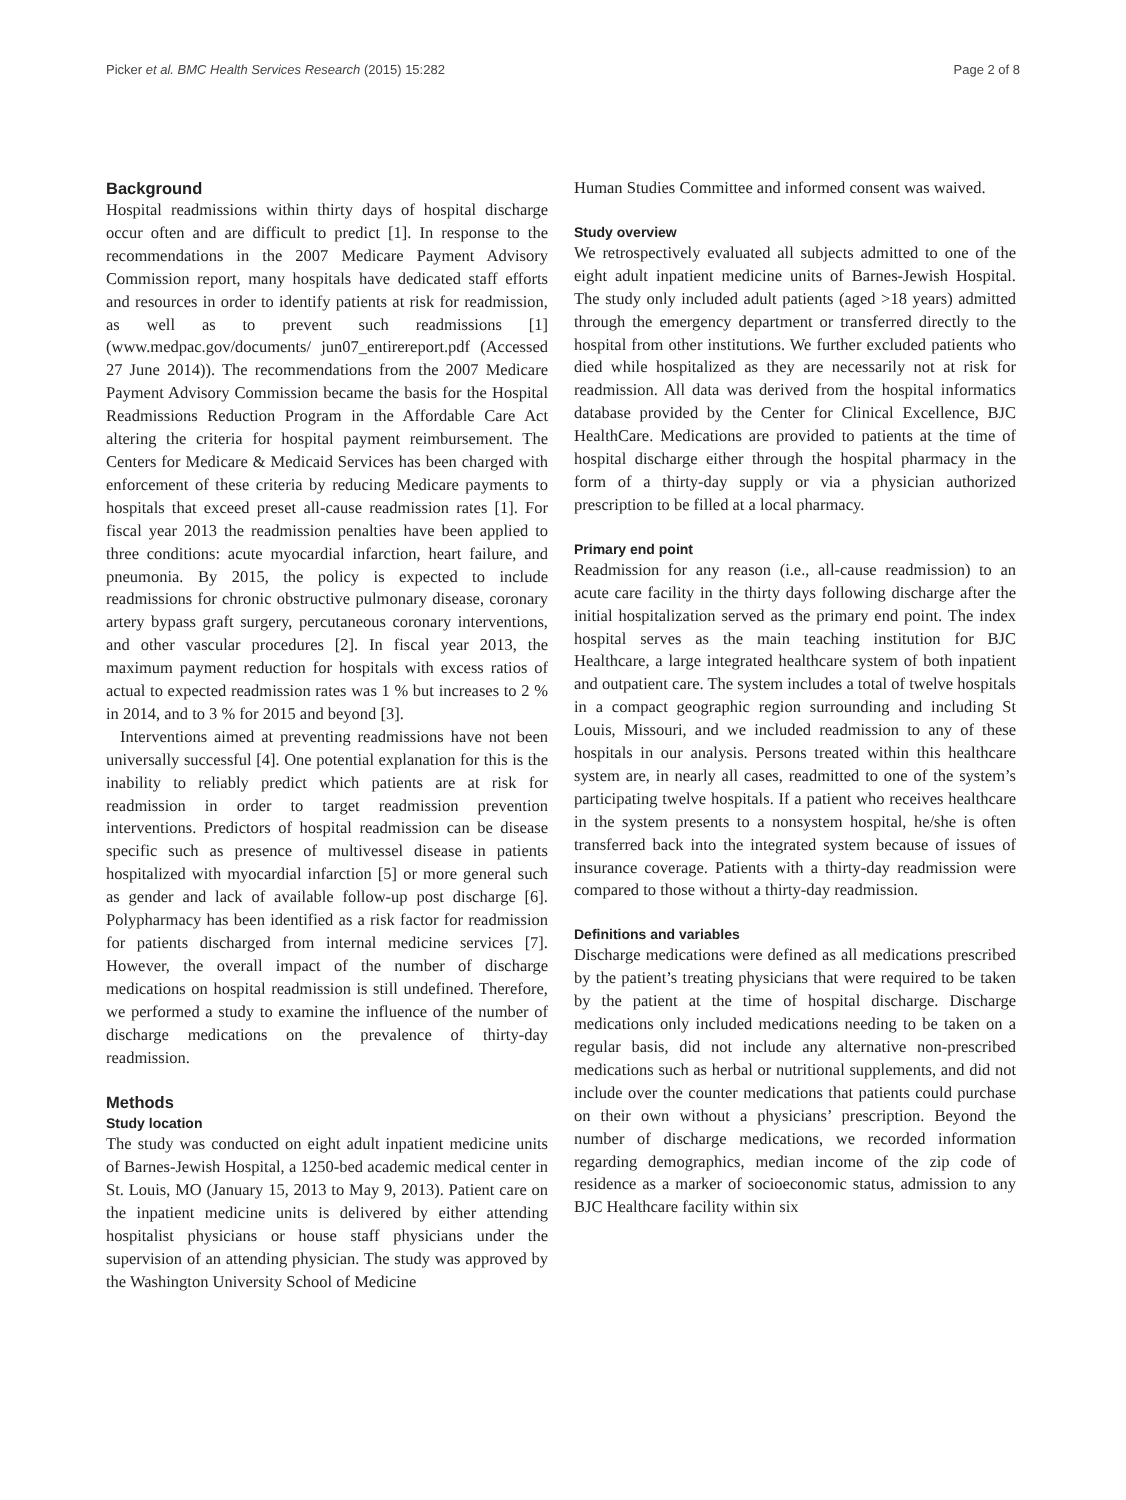Picker et al. BMC Health Services Research (2015) 15:282 Page 2 of 8
Background
Hospital readmissions within thirty days of hospital discharge occur often and are difficult to predict [1]. In response to the recommendations in the 2007 Medicare Payment Advisory Commission report, many hospitals have dedicated staff efforts and resources in order to identify patients at risk for readmission, as well as to prevent such readmissions [1] (www.medpac.gov/documents/ jun07_entirereport.pdf (Accessed 27 June 2014)). The recommendations from the 2007 Medicare Payment Advisory Commission became the basis for the Hospital Readmissions Reduction Program in the Affordable Care Act altering the criteria for hospital payment reimbursement. The Centers for Medicare & Medicaid Services has been charged with enforcement of these criteria by reducing Medicare payments to hospitals that exceed preset all-cause readmission rates [1]. For fiscal year 2013 the readmission penalties have been applied to three conditions: acute myocardial infarction, heart failure, and pneumonia. By 2015, the policy is expected to include readmissions for chronic obstructive pulmonary disease, coronary artery bypass graft surgery, percutaneous coronary interventions, and other vascular procedures [2]. In fiscal year 2013, the maximum payment reduction for hospitals with excess ratios of actual to expected readmission rates was 1 % but increases to 2 % in 2014, and to 3 % for 2015 and beyond [3].
Interventions aimed at preventing readmissions have not been universally successful [4]. One potential explanation for this is the inability to reliably predict which patients are at risk for readmission in order to target readmission prevention interventions. Predictors of hospital readmission can be disease specific such as presence of multivessel disease in patients hospitalized with myocardial infarction [5] or more general such as gender and lack of available follow-up post discharge [6]. Polypharmacy has been identified as a risk factor for readmission for patients discharged from internal medicine services [7]. However, the overall impact of the number of discharge medications on hospital readmission is still undefined. Therefore, we performed a study to examine the influence of the number of discharge medications on the prevalence of thirty-day readmission.
Methods
Study location
The study was conducted on eight adult inpatient medicine units of Barnes-Jewish Hospital, a 1250-bed academic medical center in St. Louis, MO (January 15, 2013 to May 9, 2013). Patient care on the inpatient medicine units is delivered by either attending hospitalist physicians or house staff physicians under the supervision of an attending physician. The study was approved by the Washington University School of Medicine
Human Studies Committee and informed consent was waived.
Study overview
We retrospectively evaluated all subjects admitted to one of the eight adult inpatient medicine units of Barnes-Jewish Hospital. The study only included adult patients (aged >18 years) admitted through the emergency department or transferred directly to the hospital from other institutions. We further excluded patients who died while hospitalized as they are necessarily not at risk for readmission. All data was derived from the hospital informatics database provided by the Center for Clinical Excellence, BJC HealthCare. Medications are provided to patients at the time of hospital discharge either through the hospital pharmacy in the form of a thirty-day supply or via a physician authorized prescription to be filled at a local pharmacy.
Primary end point
Readmission for any reason (i.e., all-cause readmission) to an acute care facility in the thirty days following discharge after the initial hospitalization served as the primary end point. The index hospital serves as the main teaching institution for BJC Healthcare, a large integrated healthcare system of both inpatient and outpatient care. The system includes a total of twelve hospitals in a compact geographic region surrounding and including St Louis, Missouri, and we included readmission to any of these hospitals in our analysis. Persons treated within this healthcare system are, in nearly all cases, readmitted to one of the system’s participating twelve hospitals. If a patient who receives healthcare in the system presents to a nonsystem hospital, he/she is often transferred back into the integrated system because of issues of insurance coverage. Patients with a thirty-day readmission were compared to those without a thirty-day readmission.
Definitions and variables
Discharge medications were defined as all medications prescribed by the patient’s treating physicians that were required to be taken by the patient at the time of hospital discharge. Discharge medications only included medications needing to be taken on a regular basis, did not include any alternative non-prescribed medications such as herbal or nutritional supplements, and did not include over the counter medications that patients could purchase on their own without a physicians’ prescription. Beyond the number of discharge medications, we recorded information regarding demographics, median income of the zip code of residence as a marker of socioeconomic status, admission to any BJC Healthcare facility within six